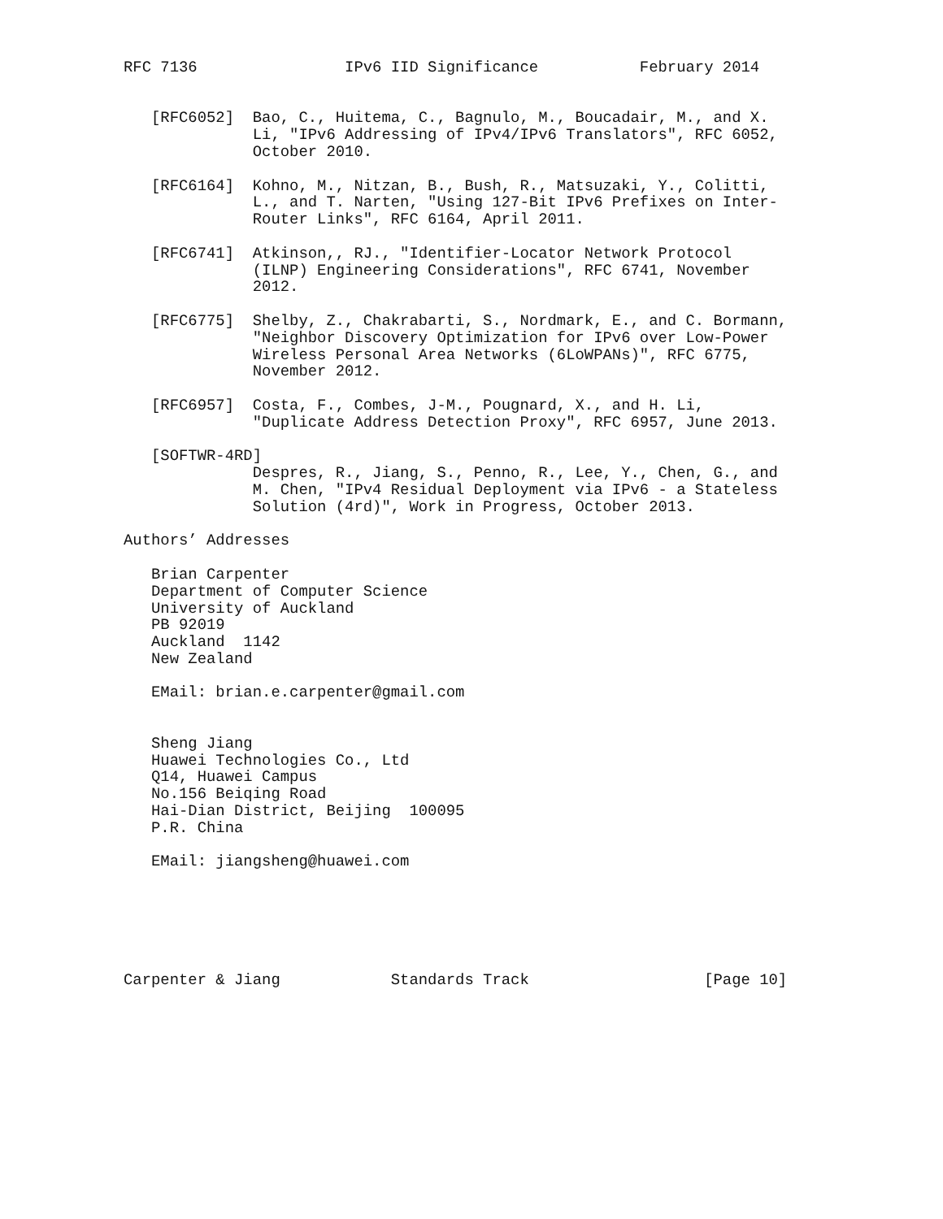RFC 7136                IPv6 IID Significance           February 2014


   [RFC6052]  Bao, C., Huitema, C., Bagnulo, M., Boucadair, M., and X.
              Li, "IPv6 Addressing of IPv4/IPv6 Translators", RFC 6052,
              October 2010.

   [RFC6164]  Kohno, M., Nitzan, B., Bush, R., Matsuzaki, Y., Colitti,
              L., and T. Narten, "Using 127-Bit IPv6 Prefixes on Inter-
              Router Links", RFC 6164, April 2011.

   [RFC6741]  Atkinson,, RJ., "Identifier-Locator Network Protocol
              (ILNP) Engineering Considerations", RFC 6741, November
              2012.

   [RFC6775]  Shelby, Z., Chakrabarti, S., Nordmark, E., and C. Bormann,
              "Neighbor Discovery Optimization for IPv6 over Low-Power
              Wireless Personal Area Networks (6LoWPANs)", RFC 6775,
              November 2012.

   [RFC6957]  Costa, F., Combes, J-M., Pougnard, X., and H. Li,
              "Duplicate Address Detection Proxy", RFC 6957, June 2013.

   [SOFTWR-4RD]
              Despres, R., Jiang, S., Penno, R., Lee, Y., Chen, G., and
              M. Chen, "IPv4 Residual Deployment via IPv6 - a Stateless
              Solution (4rd)", Work in Progress, October 2013.

Authors’ Addresses

   Brian Carpenter
   Department of Computer Science
   University of Auckland
   PB 92019
   Auckland  1142
   New Zealand

   EMail: brian.e.carpenter@gmail.com


   Sheng Jiang
   Huawei Technologies Co., Ltd
   Q14, Huawei Campus
   No.156 Beiqing Road
   Hai-Dian District, Beijing  100095
   P.R. China

   EMail: jiangsheng@huawei.com






Carpenter & Jiang            Standards Track                   [Page 10]